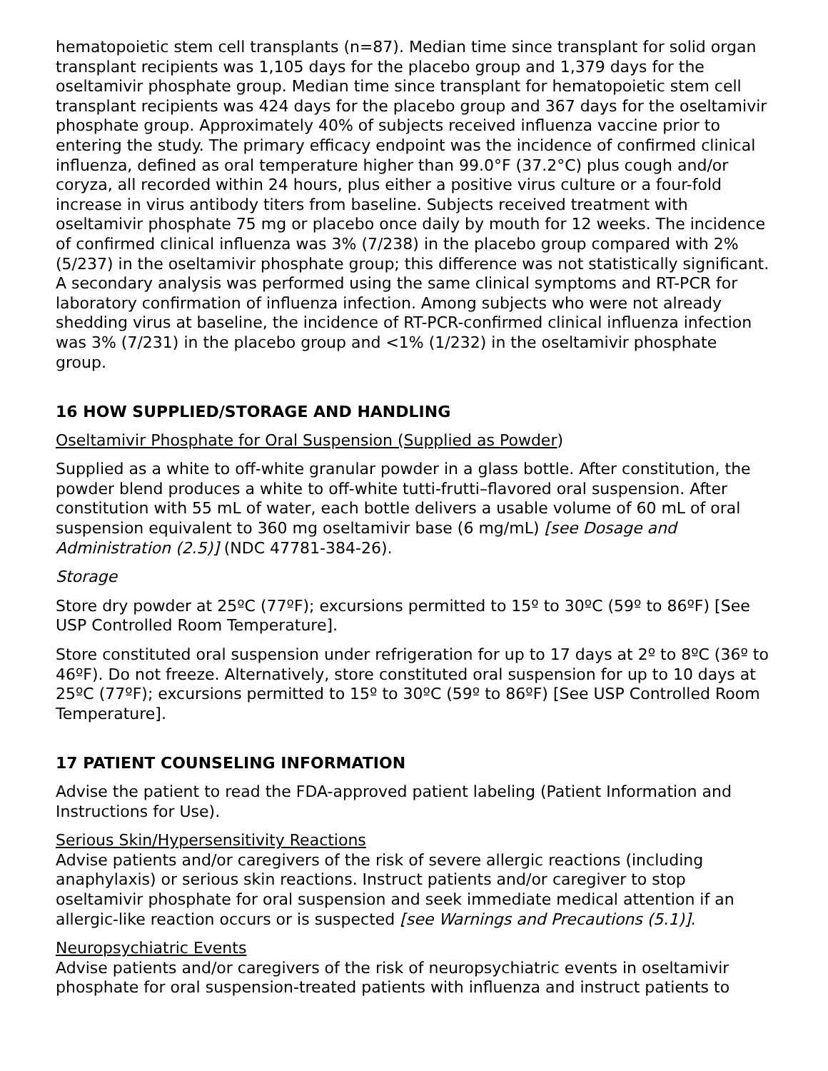hematopoietic stem cell transplants (n=87). Median time since transplant for solid organ transplant recipients was 1,105 days for the placebo group and 1,379 days for the oseltamivir phosphate group. Median time since transplant for hematopoietic stem cell transplant recipients was 424 days for the placebo group and 367 days for the oseltamivir phosphate group. Approximately 40% of subjects received influenza vaccine prior to entering the study. The primary efficacy endpoint was the incidence of confirmed clinical influenza, defined as oral temperature higher than 99.0°F (37.2°C) plus cough and/or coryza, all recorded within 24 hours, plus either a positive virus culture or a four-fold increase in virus antibody titers from baseline. Subjects received treatment with oseltamivir phosphate 75 mg or placebo once daily by mouth for 12 weeks. The incidence of confirmed clinical influenza was 3% (7/238) in the placebo group compared with 2% (5/237) in the oseltamivir phosphate group; this difference was not statistically significant. A secondary analysis was performed using the same clinical symptoms and RT-PCR for laboratory confirmation of influenza infection. Among subjects who were not already shedding virus at baseline, the incidence of RT-PCR-confirmed clinical influenza infection was 3% (7/231) in the placebo group and <1% (1/232) in the oseltamivir phosphate group.
16 HOW SUPPLIED/STORAGE AND HANDLING
Oseltamivir Phosphate for Oral Suspension (Supplied as Powder)
Supplied as a white to off-white granular powder in a glass bottle. After constitution, the powder blend produces a white to off-white tutti-frutti–flavored oral suspension. After constitution with 55 mL of water, each bottle delivers a usable volume of 60 mL of oral suspension equivalent to 360 mg oseltamivir base (6 mg/mL) [see Dosage and Administration (2.5)] (NDC 47781-384-26).
Storage
Store dry powder at 25ºC (77ºF); excursions permitted to 15º to 30ºC (59º to 86ºF) [See USP Controlled Room Temperature].
Store constituted oral suspension under refrigeration for up to 17 days at 2º to 8ºC (36º to 46ºF). Do not freeze. Alternatively, store constituted oral suspension for up to 10 days at 25ºC (77ºF); excursions permitted to 15º to 30ºC (59º to 86ºF) [See USP Controlled Room Temperature].
17 PATIENT COUNSELING INFORMATION
Advise the patient to read the FDA-approved patient labeling (Patient Information and Instructions for Use).
Serious Skin/Hypersensitivity Reactions
Advise patients and/or caregivers of the risk of severe allergic reactions (including anaphylaxis) or serious skin reactions. Instruct patients and/or caregiver to stop oseltamivir phosphate for oral suspension and seek immediate medical attention if an allergic-like reaction occurs or is suspected [see Warnings and Precautions (5.1)].
Neuropsychiatric Events
Advise patients and/or caregivers of the risk of neuropsychiatric events in oseltamivir phosphate for oral suspension-treated patients with influenza and instruct patients to